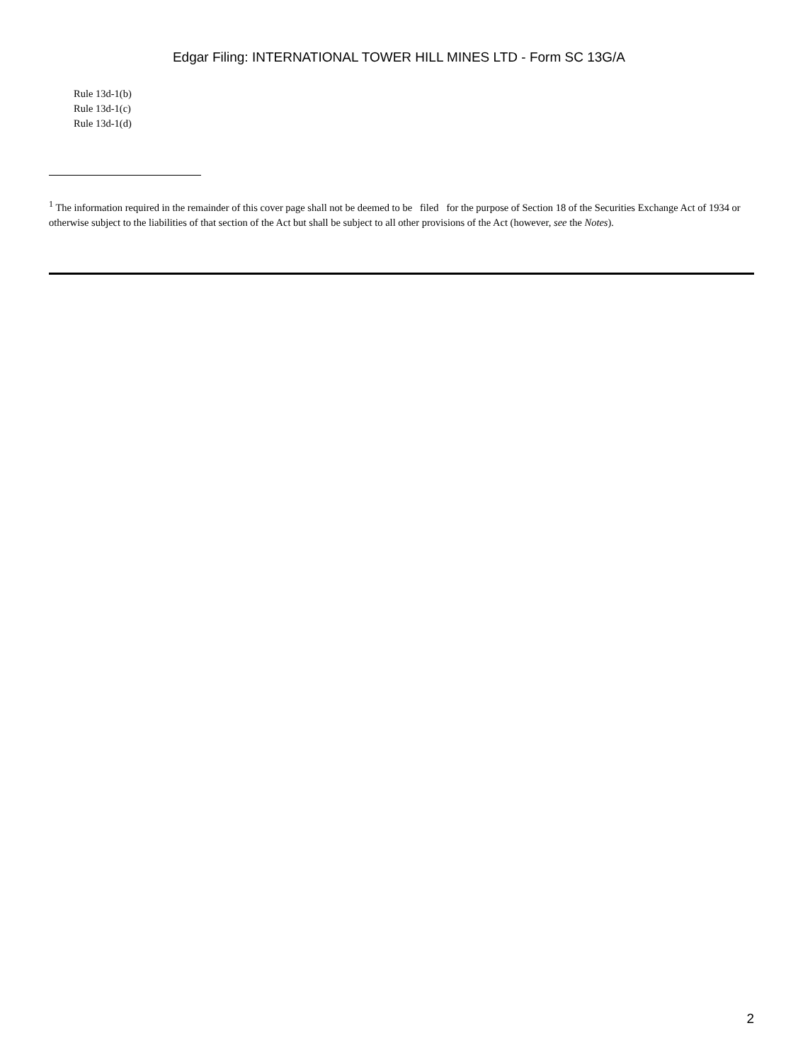Edgar Filing: INTERNATIONAL TOWER HILL MINES LTD - Form SC 13G/A
Rule 13d-1(b)
Rule 13d-1(c)
Rule 13d-1(d)
<sup>1</sup> The information required in the remainder of this cover page shall not be deemed to be filed for the purpose of Section 18 of the Securities Exchange Act of 1934 or otherwise subject to the liabilities of that section of the Act but shall be subject to all other provisions of the Act (however, see the Notes).
2